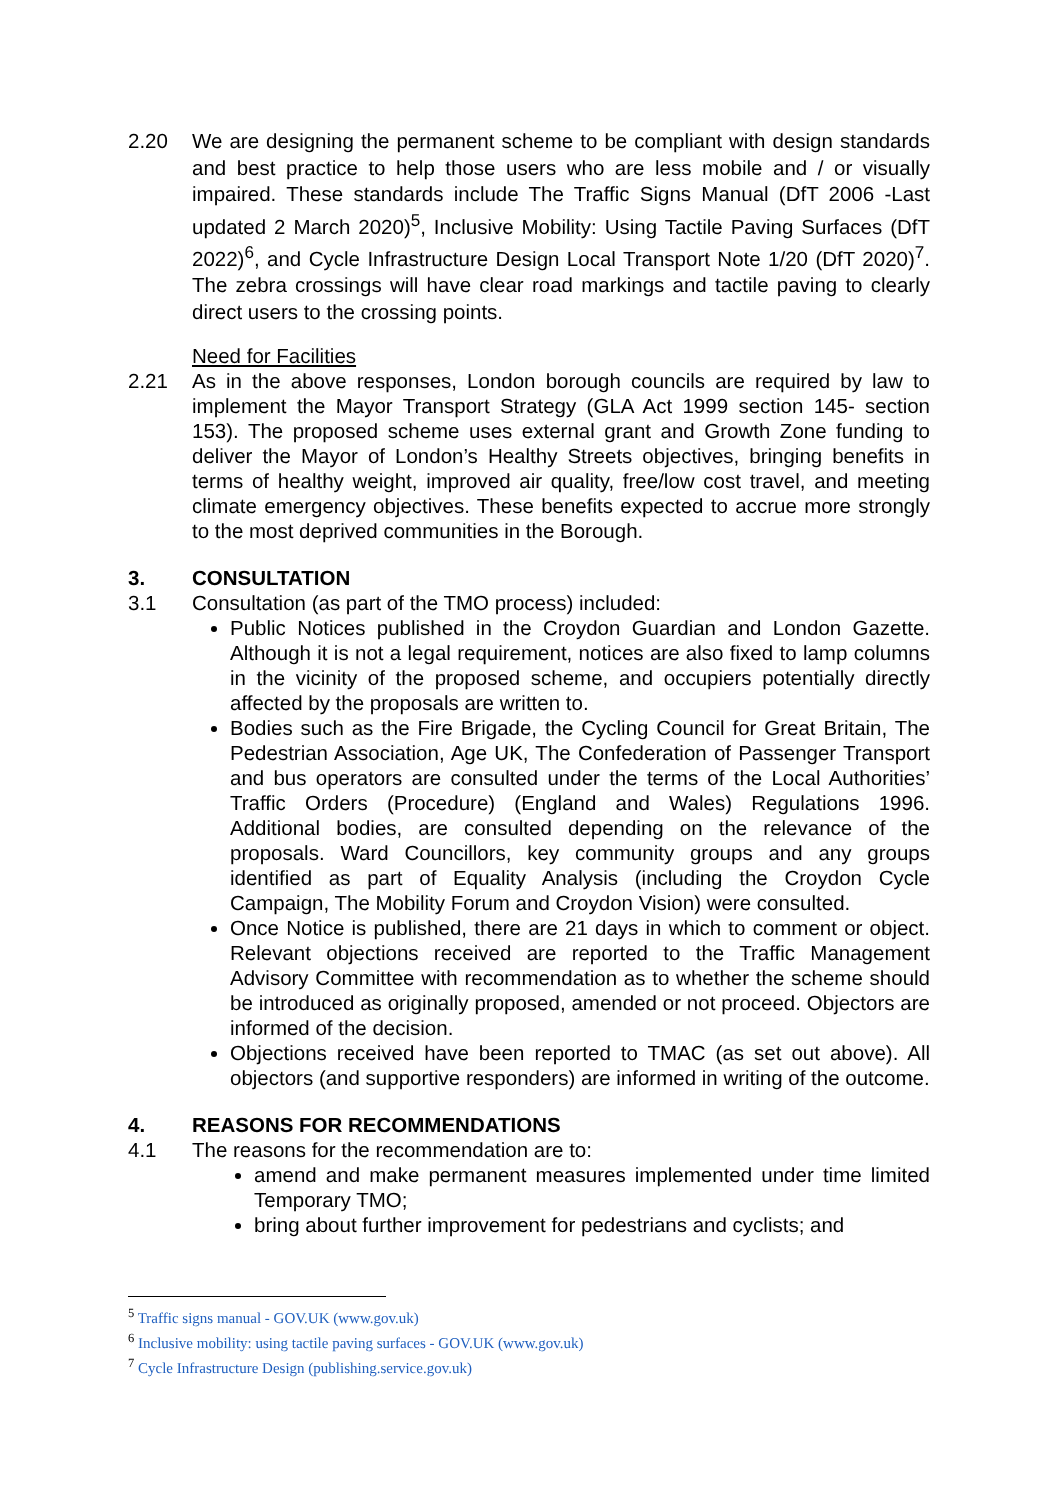2.20 We are designing the permanent scheme to be compliant with design standards and best practice to help those users who are less mobile and / or visually impaired. These standards include The Traffic Signs Manual (DfT 2006 -Last updated 2 March 2020)<sup>5</sup>, Inclusive Mobility: Using Tactile Paving Surfaces (DfT 2022)<sup>6</sup>, and Cycle Infrastructure Design Local Transport Note 1/20 (DfT 2020)<sup>7</sup>. The zebra crossings will have clear road markings and tactile paving to clearly direct users to the crossing points.
Need for Facilities
2.21 As in the above responses, London borough councils are required by law to implement the Mayor Transport Strategy (GLA Act 1999 section 145- section 153). The proposed scheme uses external grant and Growth Zone funding to deliver the Mayor of London’s Healthy Streets objectives, bringing benefits in terms of healthy weight, improved air quality, free/low cost travel, and meeting climate emergency objectives. These benefits expected to accrue more strongly to the most deprived communities in the Borough.
3. CONSULTATION
3.1 Consultation (as part of the TMO process) included:
Public Notices published in the Croydon Guardian and London Gazette. Although it is not a legal requirement, notices are also fixed to lamp columns in the vicinity of the proposed scheme, and occupiers potentially directly affected by the proposals are written to.
Bodies such as the Fire Brigade, the Cycling Council for Great Britain, The Pedestrian Association, Age UK, The Confederation of Passenger Transport and bus operators are consulted under the terms of the Local Authorities’ Traffic Orders (Procedure) (England and Wales) Regulations 1996. Additional bodies, are consulted depending on the relevance of the proposals. Ward Councillors, key community groups and any groups identified as part of Equality Analysis (including the Croydon Cycle Campaign, The Mobility Forum and Croydon Vision) were consulted.
Once Notice is published, there are 21 days in which to comment or object. Relevant objections received are reported to the Traffic Management Advisory Committee with recommendation as to whether the scheme should be introduced as originally proposed, amended or not proceed. Objectors are informed of the decision.
Objections received have been reported to TMAC (as set out above). All objectors (and supportive responders) are informed in writing of the outcome.
4. REASONS FOR RECOMMENDATIONS
4.1 The reasons for the recommendation are to:
amend and make permanent measures implemented under time limited Temporary TMO;
bring about further improvement for pedestrians and cyclists; and
<sup>5</sup> Traffic signs manual - GOV.UK (www.gov.uk)
<sup>6</sup> Inclusive mobility: using tactile paving surfaces - GOV.UK (www.gov.uk)
<sup>7</sup> Cycle Infrastructure Design (publishing.service.gov.uk)